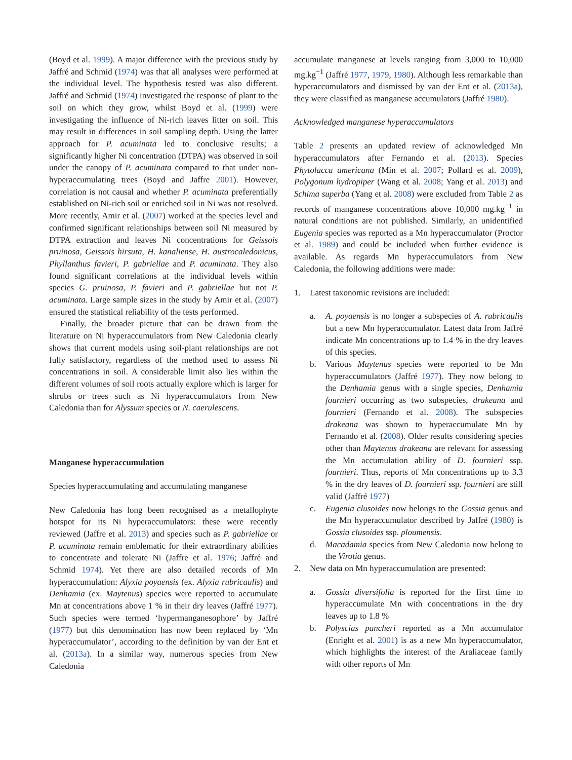(Boyd et al. 1999). A major difference with the previous study by Jaffré and Schmid (1974) was that all analyses were performed at the individual level. The hypothesis tested was also different. Jaffré and Schmid (1974) investigated the response of plant to the soil on which they grow, whilst Boyd et al. (1999) were investigating the influence of Ni-rich leaves litter on soil. This may result in differences in soil sampling depth. Using the latter approach for P. acuminata led to conclusive results; a significantly higher Ni concentration (DTPA) was observed in soil under the canopy of P. acuminata compared to that under non-hyperaccumulating trees (Boyd and Jaffre 2001). However, correlation is not causal and whether P. acuminata preferentially established on Ni-rich soil or enriched soil in Ni was not resolved. More recently, Amir et al. (2007) worked at the species level and confirmed significant relationships between soil Ni measured by DTPA extraction and leaves Ni concentrations for Geissois pruinosa, Geissois hirsuta, H. kanaliense, H. austrocaledonicus, Phyllanthus favieri, P. gabriellae and P. acuminata. They also found significant correlations at the individual levels within species G. pruinosa, P. favieri and P. gabriellae but not P. acuminata. Large sample sizes in the study by Amir et al. (2007) ensured the statistical reliability of the tests performed.
Finally, the broader picture that can be drawn from the literature on Ni hyperaccumulators from New Caledonia clearly shows that current models using soil-plant relationships are not fully satisfactory, regardless of the method used to assess Ni concentrations in soil. A considerable limit also lies within the different volumes of soil roots actually explore which is larger for shrubs or trees such as Ni hyperaccumulators from New Caledonia than for Alyssum species or N. caerulescens.
Manganese hyperaccumulation
Species hyperaccumulating and accumulating manganese
New Caledonia has long been recognised as a metallophyte hotspot for its Ni hyperaccumulators: these were recently reviewed (Jaffre et al. 2013) and species such as P. gabriellae or P. acuminata remain emblematic for their extraordinary abilities to concentrate and tolerate Ni (Jaffre et al. 1976; Jaffré and Schmid 1974). Yet there are also detailed records of Mn hyperaccumulation: Alyxia poyaensis (ex. Alyxia rubricaulis) and Denhamia (ex. Maytenus) species were reported to accumulate Mn at concentrations above 1 % in their dry leaves (Jaffré 1977). Such species were termed ‘hypermanganesophore’ by Jaffré (1977) but this denomination has now been replaced by ‘Mn hyperaccumulator’, according to the definition by van der Ent et al. (2013a). In a similar way, numerous species from New Caledonia
accumulate manganese at levels ranging from 3,000 to 10,000 mg.kg<sup>−1</sup> (Jaffré 1977, 1979, 1980). Although less remarkable than hyperaccumulators and dismissed by van der Ent et al. (2013a), they were classified as manganese accumulators (Jaffré 1980).
Acknowledged manganese hyperaccumulators
Table 2 presents an updated review of acknowledged Mn hyperaccumulators after Fernando et al. (2013). Species Phytolacca americana (Min et al. 2007; Pollard et al. 2009), Polygonum hydropiper (Wang et al. 2008; Yang et al. 2013) and Schima superba (Yang et al. 2008) were excluded from Table 2 as records of manganese concentrations above 10,000 mg.kg<sup>−1</sup> in natural conditions are not published. Similarly, an unidentified Eugenia species was reported as a Mn hyperaccumulator (Proctor et al. 1989) and could be included when further evidence is available. As regards Mn hyperaccumulators from New Caledonia, the following additions were made:
1. Latest taxonomic revisions are included:
a. A. poyaensis is no longer a subspecies of A. rubricaulis but a new Mn hyperaccumulator. Latest data from Jaffré indicate Mn concentrations up to 1.4 % in the dry leaves of this species.
b. Various Maytenus species were reported to be Mn hyperaccumulators (Jaffré 1977). They now belong to the Denhamia genus with a single species, Denhamia fournieri occurring as two subspecies, drakeana and fournieri (Fernando et al. 2008). The subspecies drakeana was shown to hyperaccumulate Mn by Fernando et al. (2008). Older results considering species other than Maytenus drakeana are relevant for assessing the Mn accumulation ability of D. fournieri ssp. fournieri. Thus, reports of Mn concentrations up to 3.3 % in the dry leaves of D. fournieri ssp. fournieri are still valid (Jaffré 1977)
c. Eugenia clusoides now belongs to the Gossia genus and the Mn hyperaccumulator described by Jaffré (1980) is Gossia clusoides ssp. ploumensis.
d. Macadamia species from New Caledonia now belong to the Virotia genus.
2. New data on Mn hyperaccumulation are presented:
a. Gossia diversifolia is reported for the first time to hyperaccumulate Mn with concentrations in the dry leaves up to 1.8 %
b. Polyscias pancheri reported as a Mn accumulator (Enright et al. 2001) is as a new Mn hyperaccumulator, which highlights the interest of the Araliaceae family with other reports of Mn